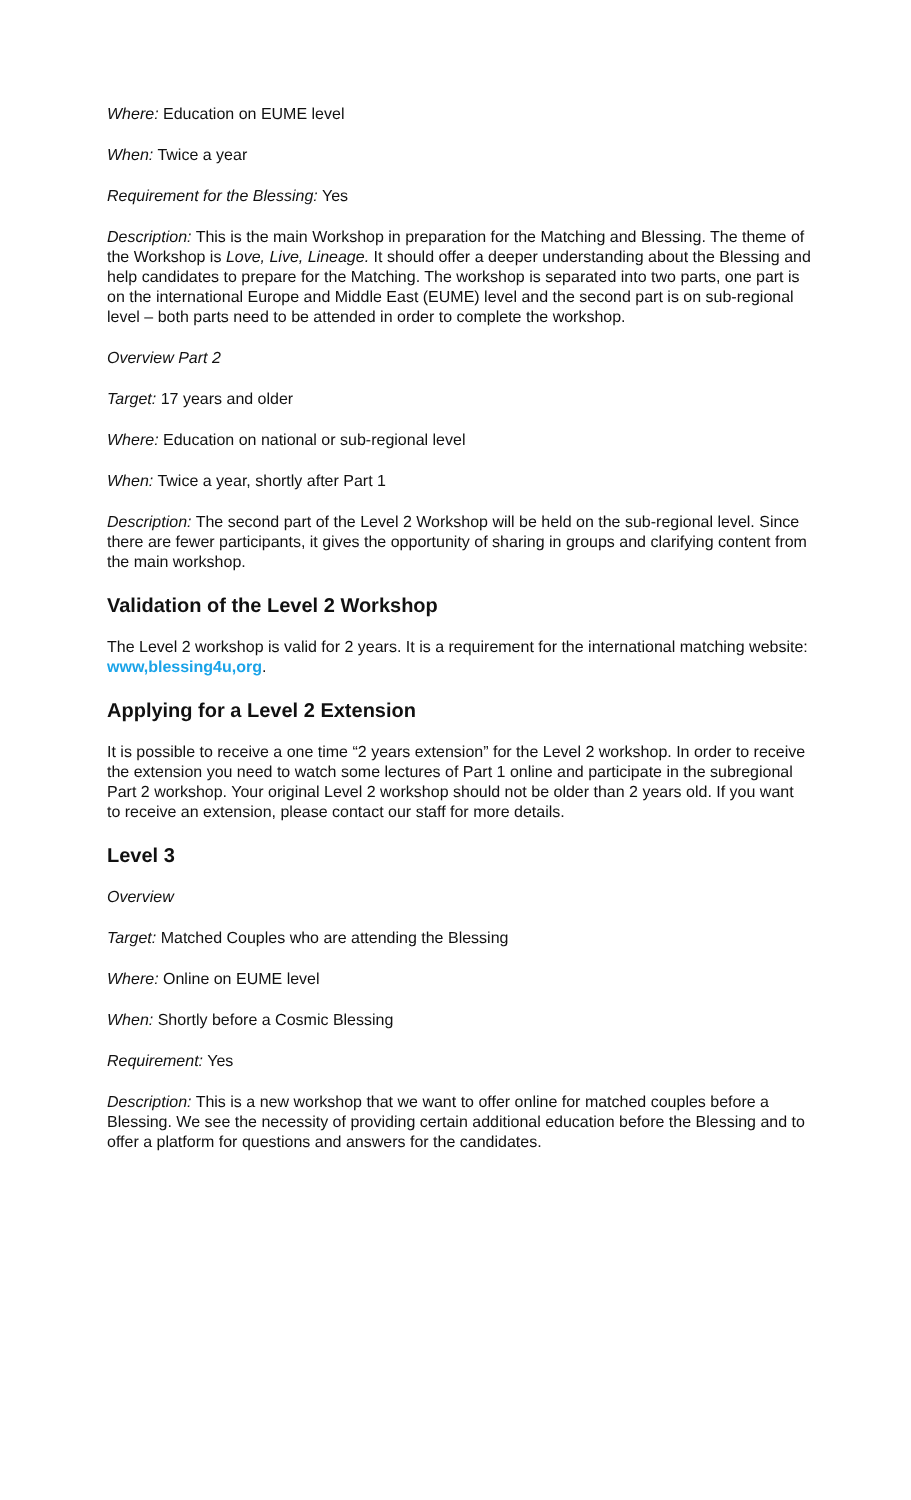Where: Education on EUME level
When: Twice a year
Requirement for the Blessing: Yes
Description: This is the main Workshop in preparation for the Matching and Blessing. The theme of the Workshop is Love, Live, Lineage. It should offer a deeper understanding about the Blessing and help candidates to prepare for the Matching. The workshop is separated into two parts, one part is on the international Europe and Middle East (EUME) level and the second part is on sub-regional level – both parts need to be attended in order to complete the workshop.
Overview Part 2
Target: 17 years and older
Where: Education on national or sub-regional level
When: Twice a year, shortly after Part 1
Description: The second part of the Level 2 Workshop will be held on the sub-regional level. Since there are fewer participants, it gives the opportunity of sharing in groups and clarifying content from the main workshop.
Validation of the Level 2 Workshop
The Level 2 workshop is valid for 2 years. It is a requirement for the international matching website: www,blessing4u,org.
Applying for a Level 2 Extension
It is possible to receive a one time “2 years extension” for the Level 2 workshop. In order to receive the extension you need to watch some lectures of Part 1 online and participate in the subregional Part 2 workshop. Your original Level 2 workshop should not be older than 2 years old. If you want to receive an extension, please contact our staff for more details.
Level 3
Overview
Target: Matched Couples who are attending the Blessing
Where: Online on EUME level
When: Shortly before a Cosmic Blessing
Requirement: Yes
Description: This is a new workshop that we want to offer online for matched couples before a Blessing. We see the necessity of providing certain additional education before the Blessing and to offer a platform for questions and answers for the candidates.